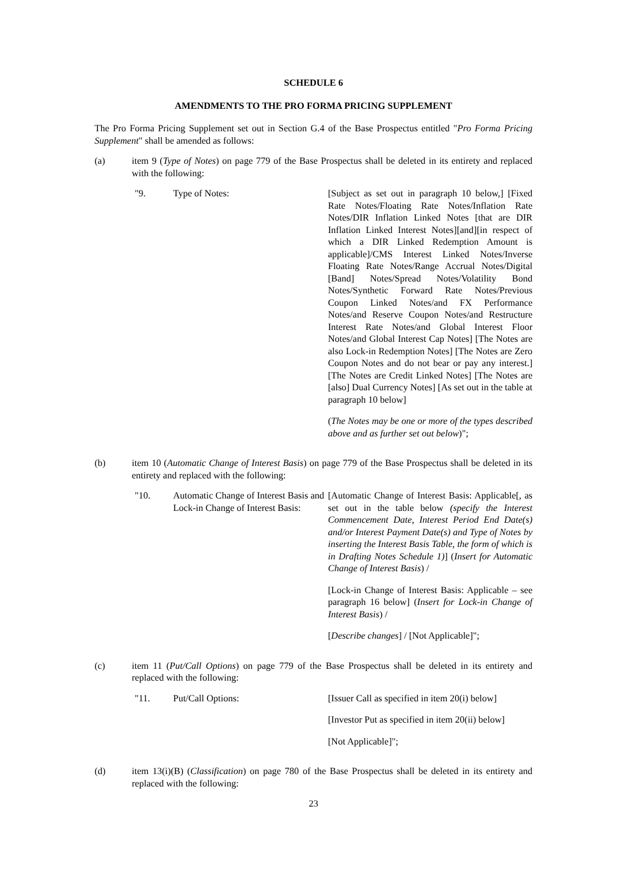SCHEDULE 6
AMENDMENTS TO THE PRO FORMA PRICING SUPPLEMENT
The Pro Forma Pricing Supplement set out in Section G.4 of the Base Prospectus entitled "Pro Forma Pricing Supplement" shall be amended as follows:
(a) item 9 (Type of Notes) on page 779 of the Base Prospectus shall be deleted in its entirety and replaced with the following:
"9. Type of Notes: [Subject as set out in paragraph 10 below,] [Fixed Rate Notes/Floating Rate Notes/Inflation Rate Notes/DIR Inflation Linked Notes [that are DIR Inflation Linked Interest Notes][and][in respect of which a DIR Linked Redemption Amount is applicable]/CMS Interest Linked Notes/Inverse Floating Rate Notes/Range Accrual Notes/Digital [Band] Notes/Spread Notes/Volatility Bond Notes/Synthetic Forward Rate Notes/Previous Coupon Linked Notes/and FX Performance Notes/and Reserve Coupon Notes/and Restructure Interest Rate Notes/and Global Interest Floor Notes/and Global Interest Cap Notes] [The Notes are also Lock-in Redemption Notes] [The Notes are Zero Coupon Notes and do not bear or pay any interest.] [The Notes are Credit Linked Notes] [The Notes are [also] Dual Currency Notes] [As set out in the table at paragraph 10 below]
(The Notes may be one or more of the types described above and as further set out below)";
(b) item 10 (Automatic Change of Interest Basis) on page 779 of the Base Prospectus shall be deleted in its entirety and replaced with the following:
"10. Automatic Change of Interest Basis and Lock-in Change of Interest Basis:
[Automatic Change of Interest Basis: Applicable[, as set out in the table below (specify the Interest Commencement Date, Interest Period End Date(s) and/or Interest Payment Date(s) and Type of Notes by inserting the Interest Basis Table, the form of which is in Drafting Notes Schedule 1)] (Insert for Automatic Change of Interest Basis) /
[Lock-in Change of Interest Basis: Applicable – see paragraph 16 below] (Insert for Lock-in Change of Interest Basis) /
[Describe changes] / [Not Applicable]";
(c) item 11 (Put/Call Options) on page 779 of the Base Prospectus shall be deleted in its entirety and replaced with the following:
"11. Put/Call Options: [Issuer Call as specified in item 20(i) below]
[Investor Put as specified in item 20(ii) below]
[Not Applicable]";
(d) item 13(i)(B) (Classification) on page 780 of the Base Prospectus shall be deleted in its entirety and replaced with the following:
23